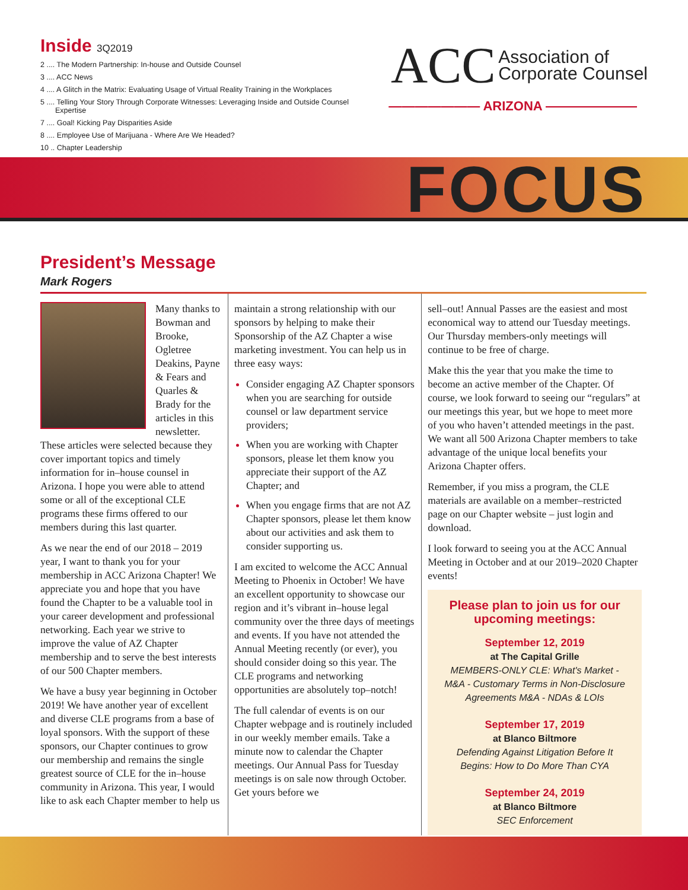Inside 3Q2019
2 .... The Modern Partnership: In-house and Outside Counsel
3 .... ACC News
4 .... A Glitch in the Matrix: Evaluating Usage of Virtual Reality Training in the Workplaces
5 .... Telling Your Story Through Corporate Witnesses: Leveraging Inside and Outside Counsel Expertise
7 .... Goal! Kicking Pay Disparities Aside
8 .... Employee Use of Marijuana - Where Are We Headed?
10 .. Chapter Leadership
ACC Association of
Corporate Counsel
——————— ARIZONA ———————
FOCUS
President’s Message
Mark Rogers
Many thanks to Bowman and Brooke, Ogletree Deakins, Payne & Fears and Quarles & Brady for the articles in this newsletter. These articles were selected because they cover important topics and timely information for in–house counsel in Arizona. I hope you were able to attend some or all of the exceptional CLE programs these firms offered to our members during this last quarter.
As we near the end of our 2018 – 2019 year, I want to thank you for your membership in ACC Arizona Chapter! We appreciate you and hope that you have found the Chapter to be a valuable tool in your career development and professional networking. Each year we strive to improve the value of AZ Chapter membership and to serve the best interests of our 500 Chapter members.
We have a busy year beginning in October 2019! We have another year of excellent and diverse CLE programs from a base of loyal sponsors. With the support of these sponsors, our Chapter continues to grow our membership and remains the single greatest source of CLE for the in–house community in Arizona. This year, I would like to ask each Chapter member to help us
maintain a strong relationship with our sponsors by helping to make their Sponsorship of the AZ Chapter a wise marketing investment. You can help us in three easy ways:
Consider engaging AZ Chapter sponsors when you are searching for outside counsel or law department service providers;
When you are working with Chapter sponsors, please let them know you appreciate their support of the AZ Chapter; and
When you engage firms that are not AZ Chapter sponsors, please let them know about our activities and ask them to consider supporting us.
I am excited to welcome the ACC Annual Meeting to Phoenix in October! We have an excellent opportunity to showcase our region and it’s vibrant in–house legal community over the three days of meetings and events. If you have not attended the Annual Meeting recently (or ever), you should consider doing so this year. The CLE programs and networking opportunities are absolutely top–notch!
The full calendar of events is on our Chapter webpage and is routinely included in our weekly member emails. Take a minute now to calendar the Chapter meetings. Our Annual Pass for Tuesday meetings is on sale now through October. Get yours before we
sell–out! Annual Passes are the easiest and most economical way to attend our Tuesday meetings. Our Thursday members-only meetings will continue to be free of charge.
Make this the year that you make the time to become an active member of the Chapter. Of course, we look forward to seeing our “regulars” at our meetings this year, but we hope to meet more of you who haven’t attended meetings in the past. We want all 500 Arizona Chapter members to take advantage of the unique local benefits your Arizona Chapter offers.
Remember, if you miss a program, the CLE materials are available on a member–restricted page on our Chapter website – just login and download.
I look forward to seeing you at the ACC Annual Meeting in October and at our 2019–2020 Chapter events!
Please plan to join us for our upcoming meetings:
September 12, 2019
at The Capital Grille
MEMBERS-ONLY CLE: What's Market - M&A - Customary Terms in Non-Disclosure Agreements M&A - NDAs & LOIs
September 17, 2019
at Blanco Biltmore
Defending Against Litigation Before It Begins: How to Do More Than CYA
September 24, 2019
at Blanco Biltmore
SEC Enforcement